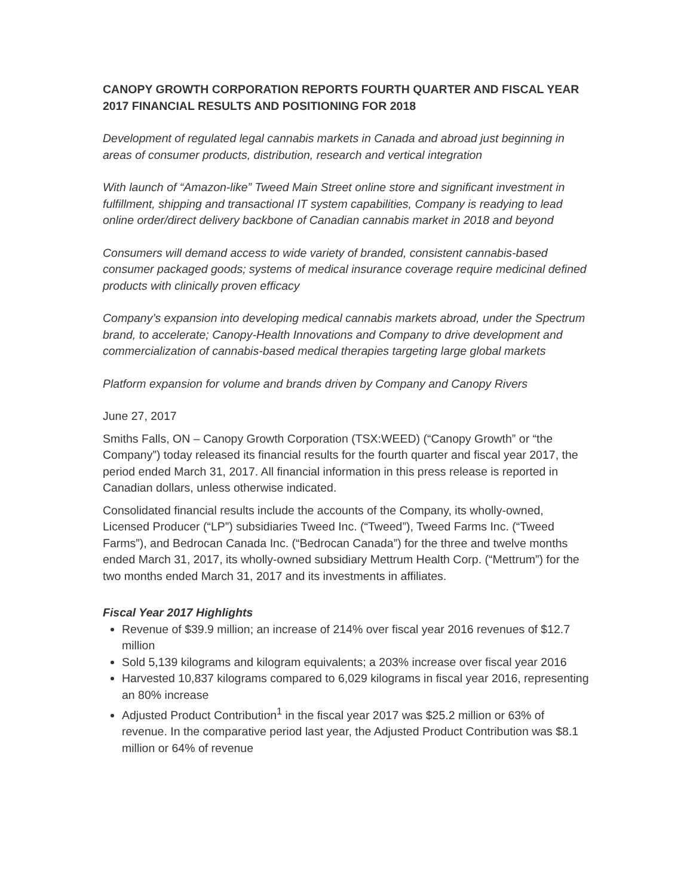CANOPY GROWTH CORPORATION REPORTS FOURTH QUARTER AND FISCAL YEAR 2017 FINANCIAL RESULTS AND POSITIONING FOR 2018
Development of regulated legal cannabis markets in Canada and abroad just beginning in areas of consumer products, distribution, research and vertical integration
With launch of “Amazon-like” Tweed Main Street online store and significant investment in fulfillment, shipping and transactional IT system capabilities, Company is readying to lead online order/direct delivery backbone of Canadian cannabis market in 2018 and beyond
Consumers will demand access to wide variety of branded, consistent cannabis-based consumer packaged goods; systems of medical insurance coverage require medicinal defined products with clinically proven efficacy
Company’s expansion into developing medical cannabis markets abroad, under the Spectrum brand, to accelerate; Canopy-Health Innovations and Company to drive development and commercialization of cannabis-based medical therapies targeting large global markets
Platform expansion for volume and brands driven by Company and Canopy Rivers
June 27, 2017
Smiths Falls, ON – Canopy Growth Corporation (TSX:WEED) (“Canopy Growth” or “the Company”) today released its financial results for the fourth quarter and fiscal year 2017, the period ended March 31, 2017. All financial information in this press release is reported in Canadian dollars, unless otherwise indicated.
Consolidated financial results include the accounts of the Company, its wholly-owned, Licensed Producer (“LP”) subsidiaries Tweed Inc. (“Tweed”), Tweed Farms Inc. (“Tweed Farms”), and Bedrocan Canada Inc. (“Bedrocan Canada”) for the three and twelve months ended March 31, 2017, its wholly-owned subsidiary Mettrum Health Corp. (“Mettrum”) for the two months ended March 31, 2017 and its investments in affiliates.
Fiscal Year 2017 Highlights
Revenue of $39.9 million; an increase of 214% over fiscal year 2016 revenues of $12.7 million
Sold 5,139 kilograms and kilogram equivalents; a 203% increase over fiscal year 2016
Harvested 10,837 kilograms compared to 6,029 kilograms in fiscal year 2016, representing an 80% increase
Adjusted Product Contribution<sup>1</sup> in the fiscal year 2017 was $25.2 million or 63% of revenue. In the comparative period last year, the Adjusted Product Contribution was $8.1 million or 64% of revenue